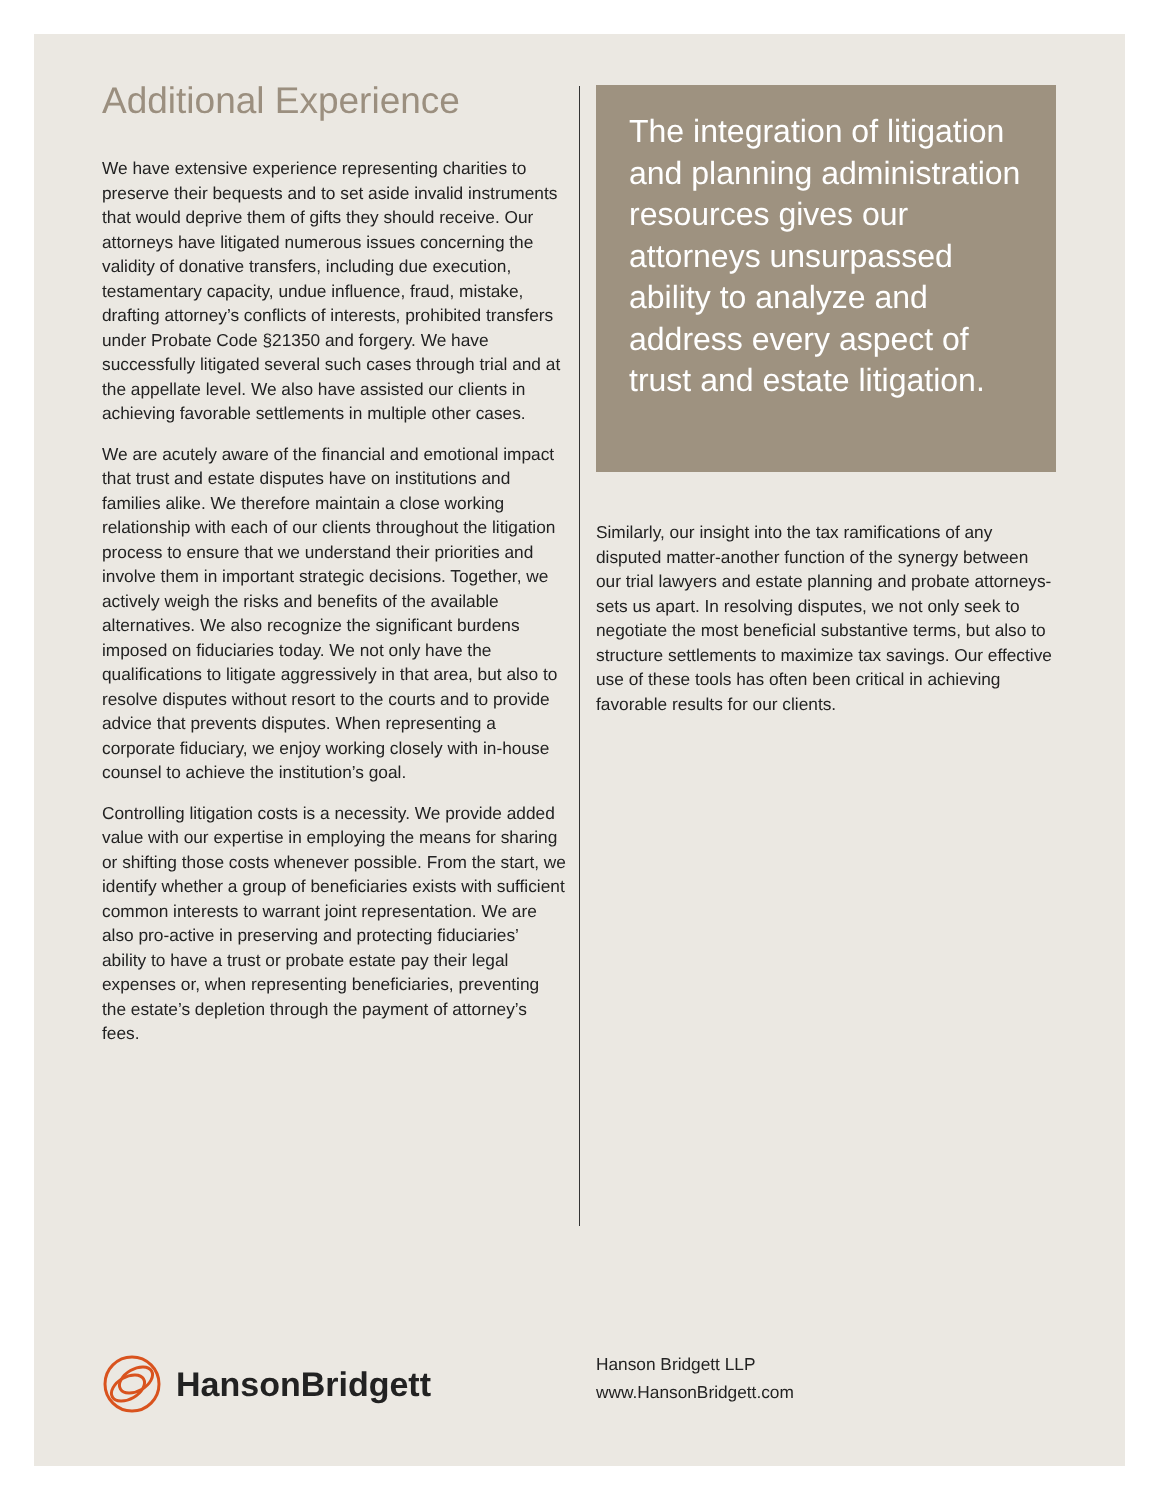Additional Experience
We have extensive experience representing charities to preserve their bequests and to set aside invalid instruments that would deprive them of gifts they should receive. Our attorneys have litigated numerous issues concerning the validity of donative transfers, including due execution, testamentary capacity, undue influence, fraud, mistake, drafting attorney’s conflicts of interests, prohibited transfers under Probate Code §21350 and forgery. We have successfully litigated several such cases through trial and at the appellate level. We also have assisted our clients in achieving favorable settlements in multiple other cases.
We are acutely aware of the financial and emotional impact that trust and estate disputes have on institutions and families alike. We therefore maintain a close working relationship with each of our clients throughout the litigation process to ensure that we understand their priorities and involve them in important strategic decisions. Together, we actively weigh the risks and benefits of the available alternatives. We also recognize the significant burdens imposed on fiduciaries today. We not only have the qualifications to litigate aggressively in that area, but also to resolve disputes without resort to the courts and to provide advice that prevents disputes. When representing a corporate fiduciary, we enjoy working closely with in-house counsel to achieve the institution’s goal.
Controlling litigation costs is a necessity. We provide added value with our expertise in employing the means for sharing or shifting those costs whenever possible. From the start, we identify whether a group of beneficiaries exists with sufficient common interests to warrant joint representation. We are also pro-active in preserving and protecting fiduciaries’ ability to have a trust or probate estate pay their legal expenses or, when representing beneficiaries, preventing the estate’s depletion through the payment of attorney’s fees.
The integration of litigation and planning administration resources gives our attorneys unsurpassed ability to analyze and address every aspect of trust and estate litigation.
Similarly, our insight into the tax ramifications of any disputed matter-another function of the synergy between our trial lawyers and estate planning and probate attorneys-sets us apart. In resolving disputes, we not only seek to negotiate the most beneficial substantive terms, but also to structure settlements to maximize tax savings. Our effective use of these tools has often been critical in achieving favorable results for our clients.
HansonBridgett
Hanson Bridgett LLP
www.HansonBridgett.com